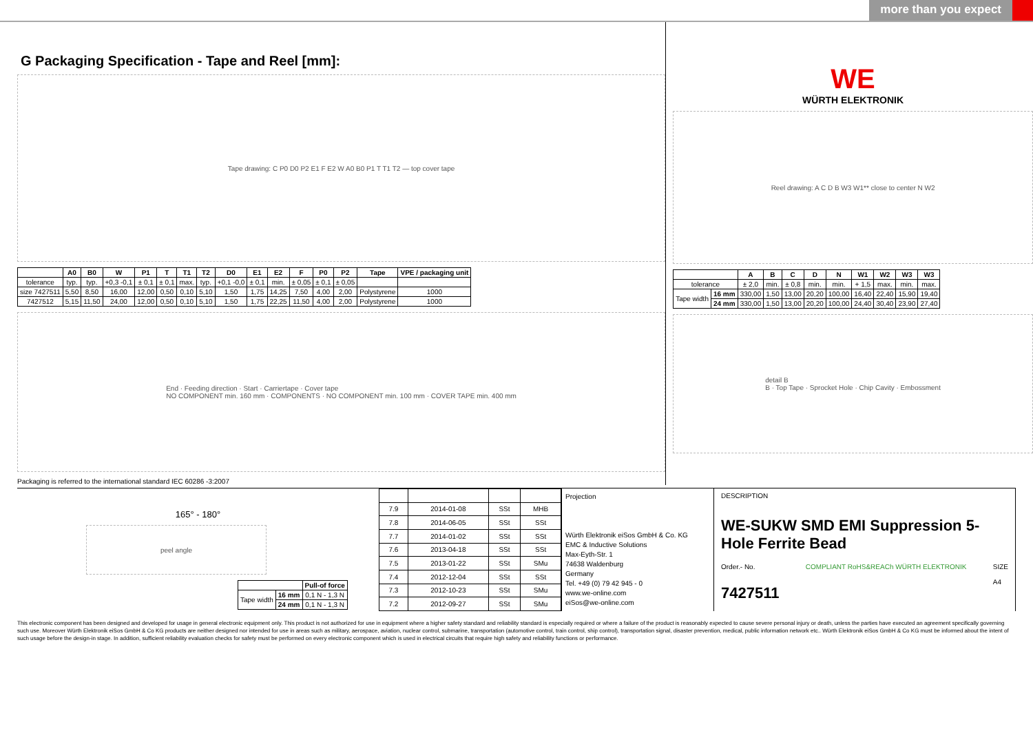more than you expect
G Packaging Specification - Tape and Reel [mm]:
Tape drawing: C P0 D0 P2 E1 F E2 W A0 B0 P1 T T1 T2 — top cover tape
| | A0 | B0 | W | P1 | T | T1 | T2 | D0 | E1 | E2 | F | P0 | P2 | Tape | VPE / packaging unit |
| --- | --- | --- | --- | --- | --- | --- | --- | --- | --- | --- | --- | --- | --- | --- | --- |
| tolerance | typ. | typ. | +0,3 -0,1 | ± 0,1 | ± 0,1 | max. | typ. | +0,1 -0,0 | ± 0,1 | min. | ± 0,05 | ± 0,1 | ± 0,05 | | |
| size 7427511 | 5,50 | 8,50 | 16,00 | 12,00 | 0,50 | 0,10 | 5,10 | 1,50 | 1,75 | 14,25 | 7,50 | 4,00 | 2,00 | Polystyrene | 1000 |
| 7427512 | 5,15 | 11,50 | 24,00 | 12,00 | 0,50 | 0,10 | 5,10 | 1,50 | 1,75 | 22,25 | 11,50 | 4,00 | 2,00 | Polystyrene | 1000 |
End · Feeding direction · Start · Carriertape · Cover tape
NO COMPONENT min. 160 mm · COMPONENTS · NO COMPONENT min. 100 mm · COVER TAPE min. 400 mm
Packaging is referred to the international standard IEC 60286 -3:2007
WE
WÜRTH ELEKTRONIK
Reel drawing: A C D B W3 W1** close to center N W2
| | | A | B | C | D | N | W1 | W2 | W3 | W3 |
| --- | --- | --- | --- | --- | --- | --- | --- | --- | --- | --- |
| tolerance | | ± 2,0 | min. | ± 0,8 | min. | min. | + 1,5 | max. | min. | max. |
| Tape width | 16 mm | 330,00 | 1,50 | 13,00 | 20,20 | 100,00 | 16,40 | 22,40 | 15,90 | 19,40 |
| | 24 mm | 330,00 | 1,50 | 13,00 | 20,20 | 100,00 | 24,40 | 30,40 | 23,90 | 27,40 |
detail B
B · Top Tape · Sprocket Hole · Chip Cavity · Embossment
165° - 180°
peel angle
| | | Pull-of force |
| Tape width | 16 mm | 0,1 N - 1,3 N |
| | 24 mm | 0,1 N - 1,3 N |
| 7.9 | 2014-01-08 | SSt | MHB |
| 7.8 | 2014-06-05 | SSt | SSt |
| 7.7 | 2014-01-02 | SSt | SSt |
| 7.6 | 2013-04-18 | SSt | SSt |
| 7.5 | 2013-01-22 | SSt | SMu |
| 7.4 | 2012-12-04 | SSt | SSt |
| 7.3 | 2012-10-23 | SSt | SMu |
| 7.2 | 2012-09-27 | SSt | SMu |
Projection
Würth Elektronik eiSos GmbH & Co. KG
EMC & Inductive Solutions
Max-Eyth-Str. 1
74638 Waldenburg
Germany
Tel. +49 (0) 79 42 945 - 0
www.we-online.com
eiSos@we-online.com
DESCRIPTION
WE-SUKW SMD EMI Suppression 5-Hole Ferrite Bead
Order.- No.
7427511
COMPLIANT RoHS&REACh WÜRTH ELEKTRONIK
SIZE
A4
This electronic component has been designed and developed for usage in general electronic equipment only. This product is not authorized for use in equipment where a higher safety standard and reliability standard is especially required or where a failure of the product is reasonably expected to cause severe personal injury or death, unless the parties have executed an agreement specifically governing such use. Moreover Würth Elektronik eiSos GmbH & Co KG products are neither designed nor intended for use in areas such as military, aerospace, aviation, nuclear control, submarine, transportation (automotive control, train control, ship control), transportation signal, disaster prevention, medical, public information network etc.. Würth Elektronik eiSos GmbH & Co KG must be informed about the intent of such usage before the design-in stage. In addition, sufficient reliability evaluation checks for safety must be performed on every electronic component which is used in electrical circuits that require high safety and reliability functions or performance.